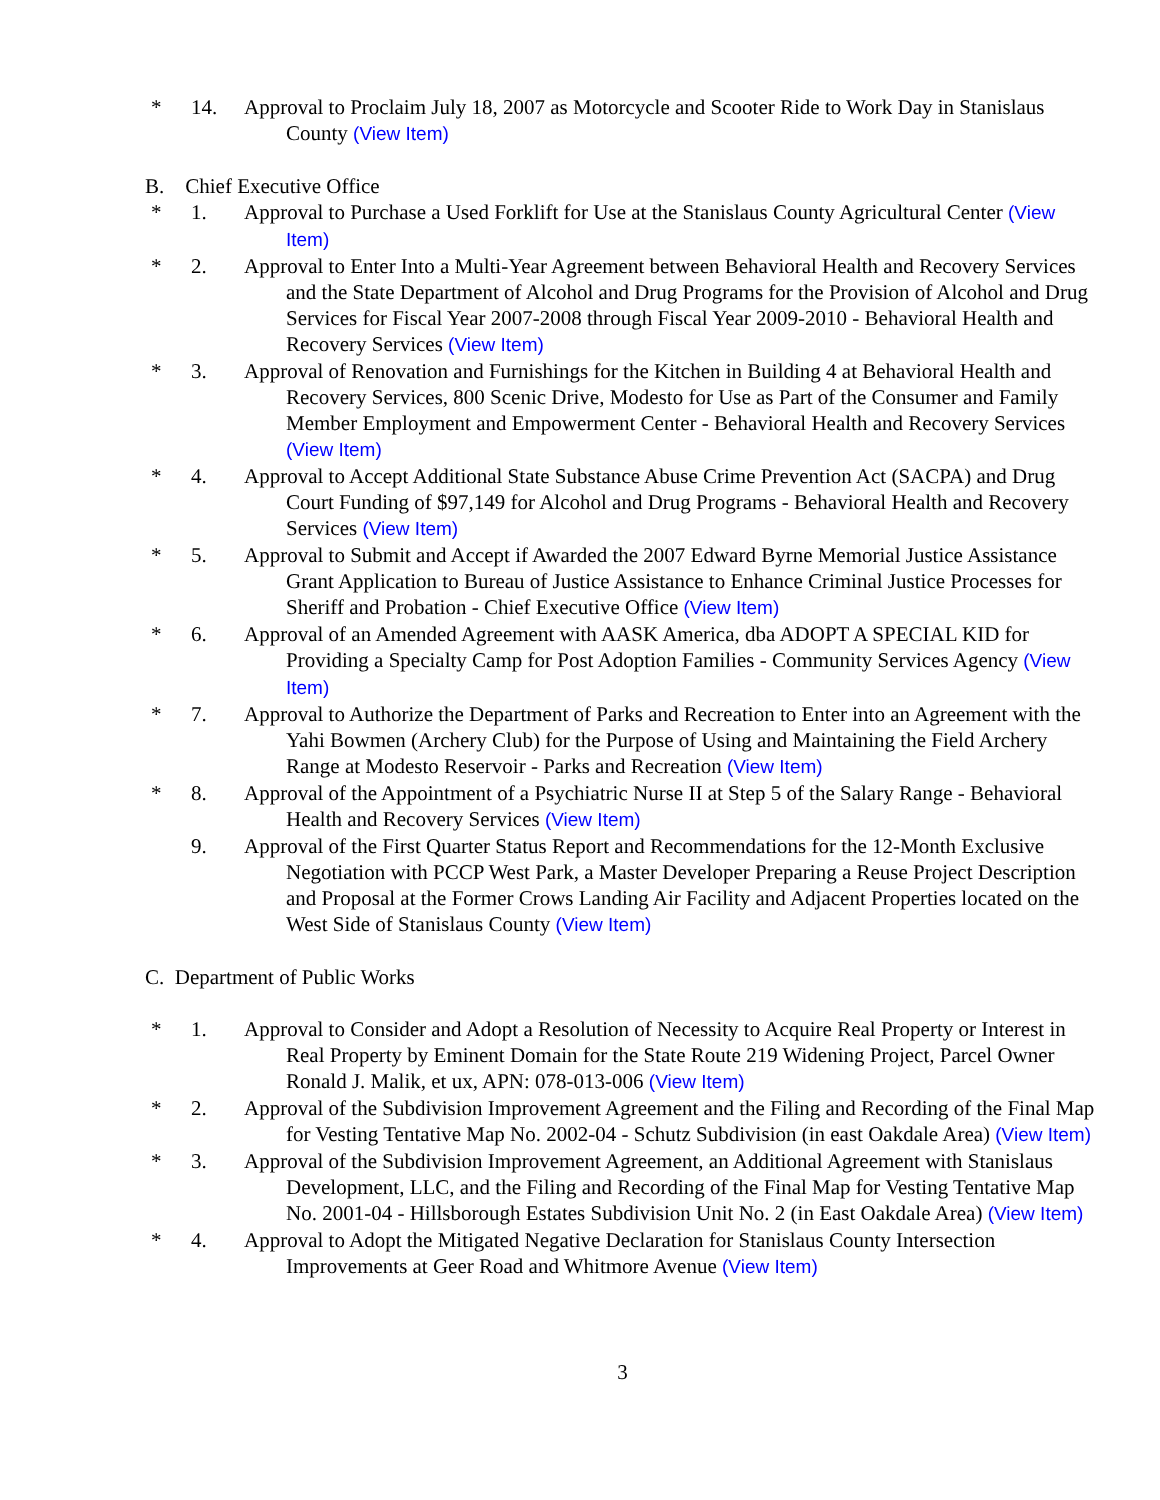* 14. Approval to Proclaim July 18, 2007 as Motorcycle and Scooter Ride to Work Day in Stanislaus County (View Item)
B. Chief Executive Office
* 1. Approval to Purchase a Used Forklift for Use at the Stanislaus County Agricultural Center (View Item)
* 2. Approval to Enter Into a Multi-Year Agreement between Behavioral Health and Recovery Services and the State Department of Alcohol and Drug Programs for the Provision of Alcohol and Drug Services for Fiscal Year 2007-2008 through Fiscal Year 2009-2010 - Behavioral Health and Recovery Services (View Item)
* 3. Approval of Renovation and Furnishings for the Kitchen in Building 4 at Behavioral Health and Recovery Services, 800 Scenic Drive, Modesto for Use as Part of the Consumer and Family Member Employment and Empowerment Center - Behavioral Health and Recovery Services (View Item)
* 4. Approval to Accept Additional State Substance Abuse Crime Prevention Act (SACPA) and Drug Court Funding of $97,149 for Alcohol and Drug Programs - Behavioral Health and Recovery Services (View Item)
* 5. Approval to Submit and Accept if Awarded the 2007 Edward Byrne Memorial Justice Assistance Grant Application to Bureau of Justice Assistance to Enhance Criminal Justice Processes for Sheriff and Probation - Chief Executive Office (View Item)
* 6. Approval of an Amended Agreement with AASK America, dba ADOPT A SPECIAL KID for Providing a Specialty Camp for Post Adoption Families - Community Services Agency (View Item)
* 7. Approval to Authorize the Department of Parks and Recreation to Enter into an Agreement with the Yahi Bowmen (Archery Club) for the Purpose of Using and Maintaining the Field Archery Range at Modesto Reservoir - Parks and Recreation (View Item)
* 8. Approval of the Appointment of a Psychiatric Nurse II at Step 5 of the Salary Range - Behavioral Health and Recovery Services (View Item)
9. Approval of the First Quarter Status Report and Recommendations for the 12-Month Exclusive Negotiation with PCCP West Park, a Master Developer Preparing a Reuse Project Description and Proposal at the Former Crows Landing Air Facility and Adjacent Properties located on the West Side of Stanislaus County (View Item)
C. Department of Public Works
* 1. Approval to Consider and Adopt a Resolution of Necessity to Acquire Real Property or Interest in Real Property by Eminent Domain for the State Route 219 Widening Project, Parcel Owner Ronald J. Malik, et ux, APN: 078-013-006 (View Item)
* 2. Approval of the Subdivision Improvement Agreement and the Filing and Recording of the Final Map for Vesting Tentative Map No. 2002-04 - Schutz Subdivision (in east Oakdale Area) (View Item)
* 3. Approval of the Subdivision Improvement Agreement, an Additional Agreement with Stanislaus Development, LLC, and the Filing and Recording of the Final Map for Vesting Tentative Map No. 2001-04 - Hillsborough Estates Subdivision Unit No. 2 (in East Oakdale Area) (View Item)
* 4. Approval to Adopt the Mitigated Negative Declaration for Stanislaus County Intersection Improvements at Geer Road and Whitmore Avenue (View Item)
3